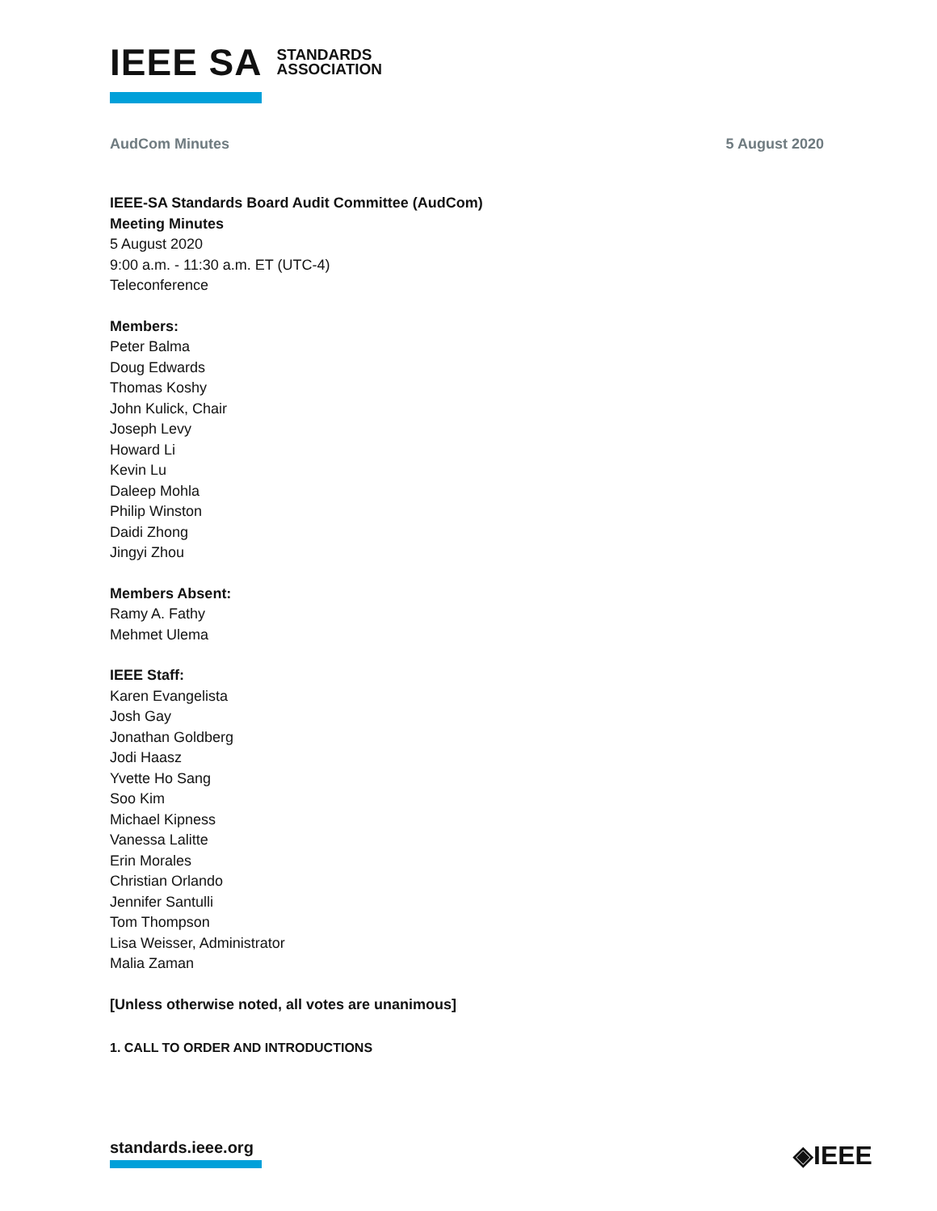IEEE SA STANDARDS
ASSOCIATION
AudCom Minutes 5 August 2020
IEEE-SA Standards Board Audit Committee (AudCom)
Meeting Minutes
5 August 2020
9:00 a.m. - 11:30 a.m. ET (UTC-4)
Teleconference
Members:
Peter Balma
Doug Edwards
Thomas Koshy
John Kulick, Chair
Joseph Levy
Howard Li
Kevin Lu
Daleep Mohla
Philip Winston
Daidi Zhong
Jingyi Zhou
Members Absent:
Ramy A. Fathy
Mehmet Ulema
IEEE Staff:
Karen Evangelista
Josh Gay
Jonathan Goldberg
Jodi Haasz
Yvette Ho Sang
Soo Kim
Michael Kipness
Vanessa Lalitte
Erin Morales
Christian Orlando
Jennifer Santulli
Tom Thompson
Lisa Weisser, Administrator
Malia Zaman
[Unless otherwise noted, all votes are unanimous]
1. CALL TO ORDER AND INTRODUCTIONS
standards.ieee.org ◈IEEE